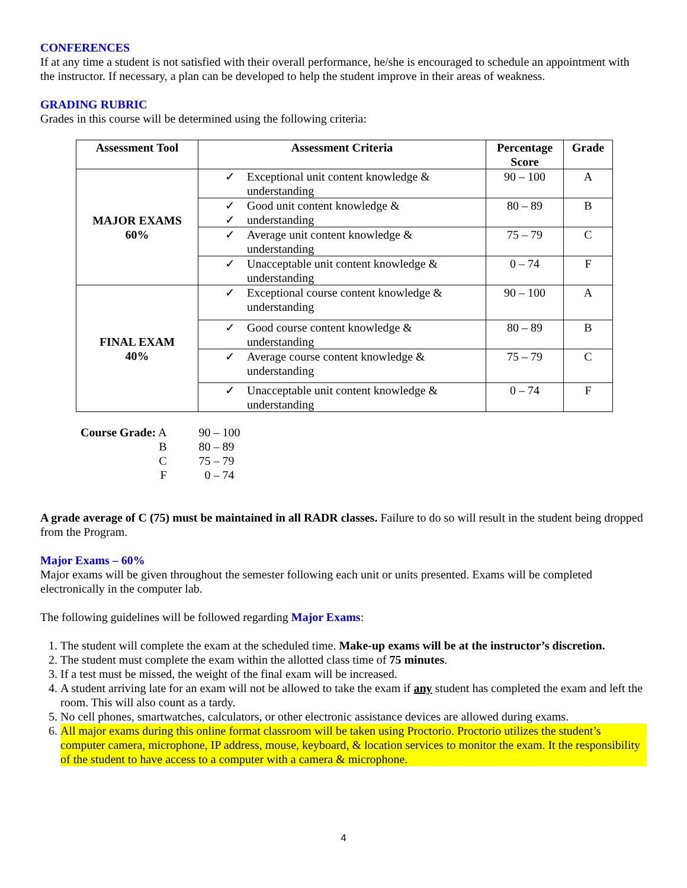CONFERENCES
If at any time a student is not satisfied with their overall performance, he/she is encouraged to schedule an appointment with the instructor. If necessary, a plan can be developed to help the student improve in their areas of weakness.
GRADING RUBRIC
Grades in this course will be determined using the following criteria:
| Assessment Tool | Assessment Criteria | Percentage Score | Grade |
| --- | --- | --- | --- |
| MAJOR EXAMS 60% | ✓ Exceptional unit content knowledge & understanding | 90 – 100 | A |
| | ✓ ✓ Good unit content knowledge & understanding | 80 – 89 | B |
| | ✓ Average unit content knowledge & understanding | 75 – 79 | C |
| | ✓ Unacceptable unit content knowledge & understanding | 0 – 74 | F |
| FINAL EXAM 40% | ✓ Exceptional course content knowledge & understanding | 90 – 100 | A |
| | ✓ Good course content knowledge & understanding | 80 – 89 | B |
| | ✓ Average course content knowledge & understanding | 75 – 79 | C |
| | ✓ Unacceptable unit content knowledge & understanding | 0 – 74 | F |
| Course Grade: A | 90 – 100 |
| B | 80 – 89 |
| C | 75 – 79 |
| F | 0 – 74 |
A grade average of C (75) must be maintained in all RADR classes. Failure to do so will result in the student being dropped from the Program.
Major Exams – 60%
Major exams will be given throughout the semester following each unit or units presented. Exams will be completed electronically in the computer lab.
The following guidelines will be followed regarding Major Exams:
1. The student will complete the exam at the scheduled time. Make-up exams will be at the instructor’s discretion.
2. The student must complete the exam within the allotted class time of 75 minutes.
3. If a test must be missed, the weight of the final exam will be increased.
4. A student arriving late for an exam will not be allowed to take the exam if any student has completed the exam and left the room. This will also count as a tardy.
5. No cell phones, smartwatches, calculators, or other electronic assistance devices are allowed during exams.
6. All major exams during this online format classroom will be taken using Proctorio. Proctorio utilizes the student’s computer camera, microphone, IP address, mouse, keyboard, & location services to monitor the exam. It the responsibility of the student to have access to a computer with a camera & microphone.
4